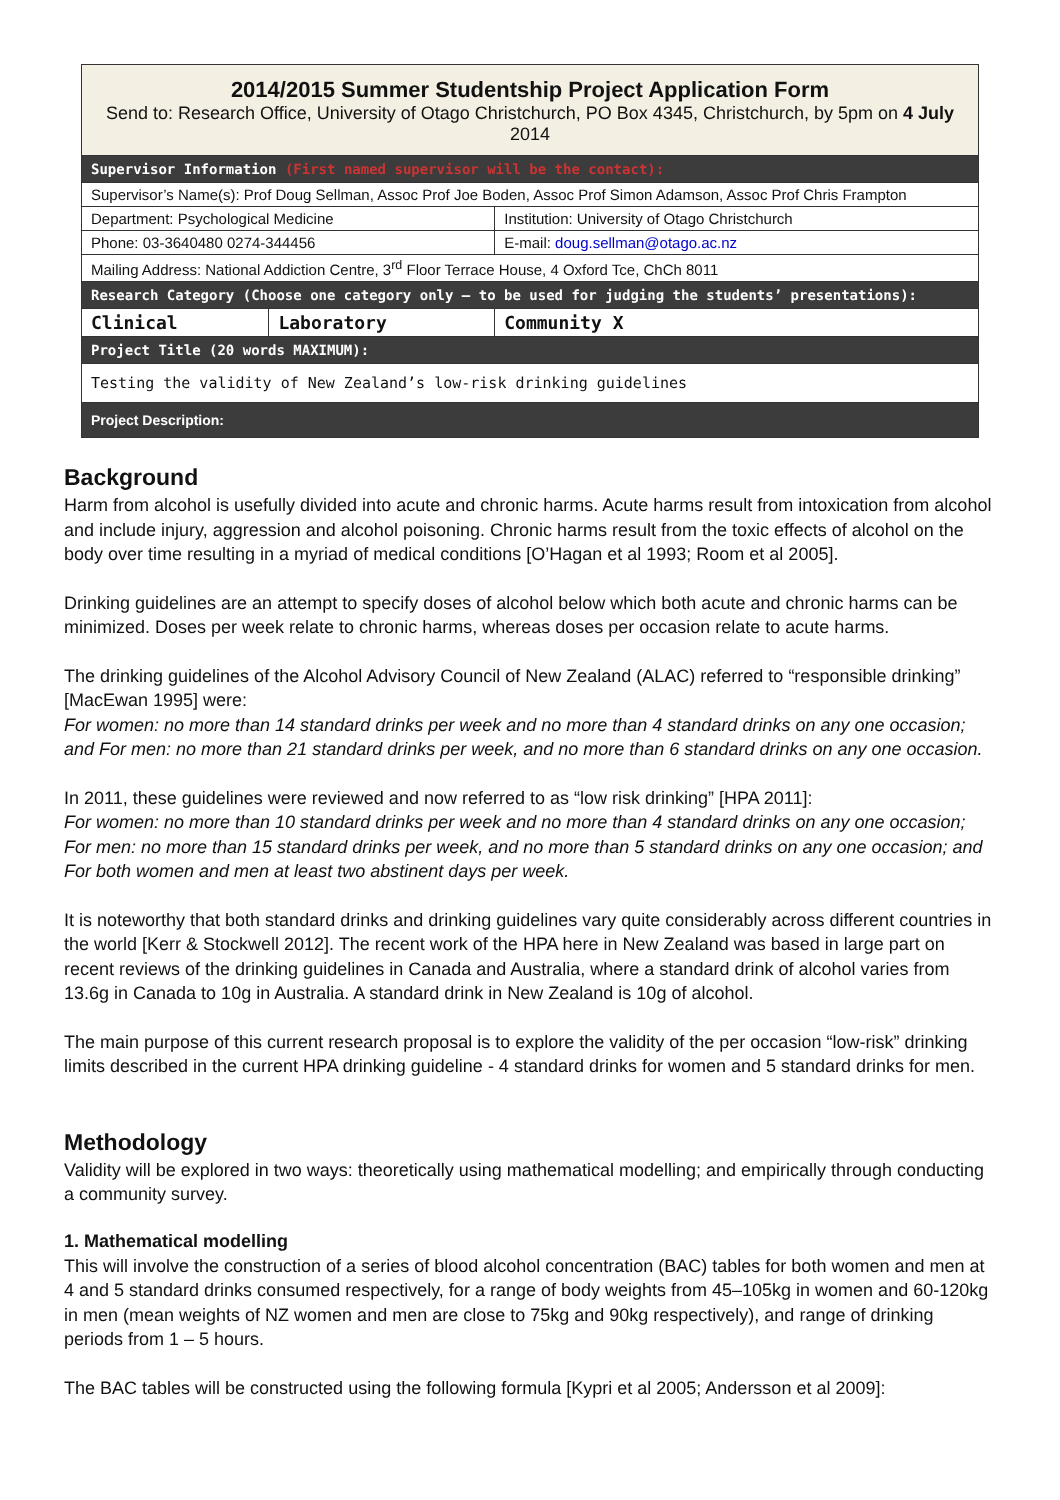| 2014/2015 Summer Studentship Project Application Form Send to: Research Office, University of Otago Christchurch, PO Box 4345, Christchurch, by 5pm on 4 July 2014 | | |
| Supervisor Information (First named supervisor will be the contact): | | |
| Supervisor’s Name(s): Prof Doug Sellman, Assoc Prof Joe Boden, Assoc Prof Simon Adamson, Assoc Prof Chris Frampton | | |
| Department: Psychological Medicine | | Institution: University of Otago Christchurch |
| Phone: 03-3640480 0274-344456 | | E-mail: doug.sellman@otago.ac.nz |
| Mailing Address: National Addiction Centre, 3<sup>rd</sup> Floor Terrace House, 4 Oxford Tce, ChCh 8011 | | |
| Research Category (Choose one category only – to be used for judging the students’ presentations): | | |
| Clinical | Laboratory | Community X |
| Project Title (20 words MAXIMUM): | | |
| Testing the validity of New Zealand’s low-risk drinking guidelines | | |
| Project Description: | | |
Background
Harm from alcohol is usefully divided into acute and chronic harms. Acute harms result from intoxication from alcohol and include injury, aggression and alcohol poisoning. Chronic harms result from the toxic effects of alcohol on the body over time resulting in a myriad of medical conditions [O’Hagan et al 1993; Room et al 2005].
Drinking guidelines are an attempt to specify doses of alcohol below which both acute and chronic harms can be minimized. Doses per week relate to chronic harms, whereas doses per occasion relate to acute harms.
The drinking guidelines of the Alcohol Advisory Council of New Zealand (ALAC) referred to “responsible drinking” [MacEwan 1995] were:
For women: no more than 14 standard drinks per week and no more than 4 standard drinks on any one occasion; and For men: no more than 21 standard drinks per week, and no more than 6 standard drinks on any one occasion.
In 2011, these guidelines were reviewed and now referred to as “low risk drinking” [HPA 2011]:
For women: no more than 10 standard drinks per week and no more than 4 standard drinks on any one occasion;
For men: no more than 15 standard drinks per week, and no more than 5 standard drinks on any one occasion; and
For both women and men at least two abstinent days per week.
It is noteworthy that both standard drinks and drinking guidelines vary quite considerably across different countries in the world [Kerr & Stockwell 2012]. The recent work of the HPA here in New Zealand was based in large part on recent reviews of the drinking guidelines in Canada and Australia, where a standard drink of alcohol varies from 13.6g in Canada to 10g in Australia. A standard drink in New Zealand is 10g of alcohol.
The main purpose of this current research proposal is to explore the validity of the per occasion “low-risk” drinking limits described in the current HPA drinking guideline - 4 standard drinks for women and 5 standard drinks for men.
Methodology
Validity will be explored in two ways: theoretically using mathematical modelling; and empirically through conducting a community survey.
1. Mathematical modelling
This will involve the construction of a series of blood alcohol concentration (BAC) tables for both women and men at 4 and 5 standard drinks consumed respectively, for a range of body weights from 45–105kg in women and 60-120kg in men (mean weights of NZ women and men are close to 75kg and 90kg respectively), and range of drinking periods from 1 – 5 hours.
The BAC tables will be constructed using the following formula [Kypri et al 2005; Andersson et al 2009]: